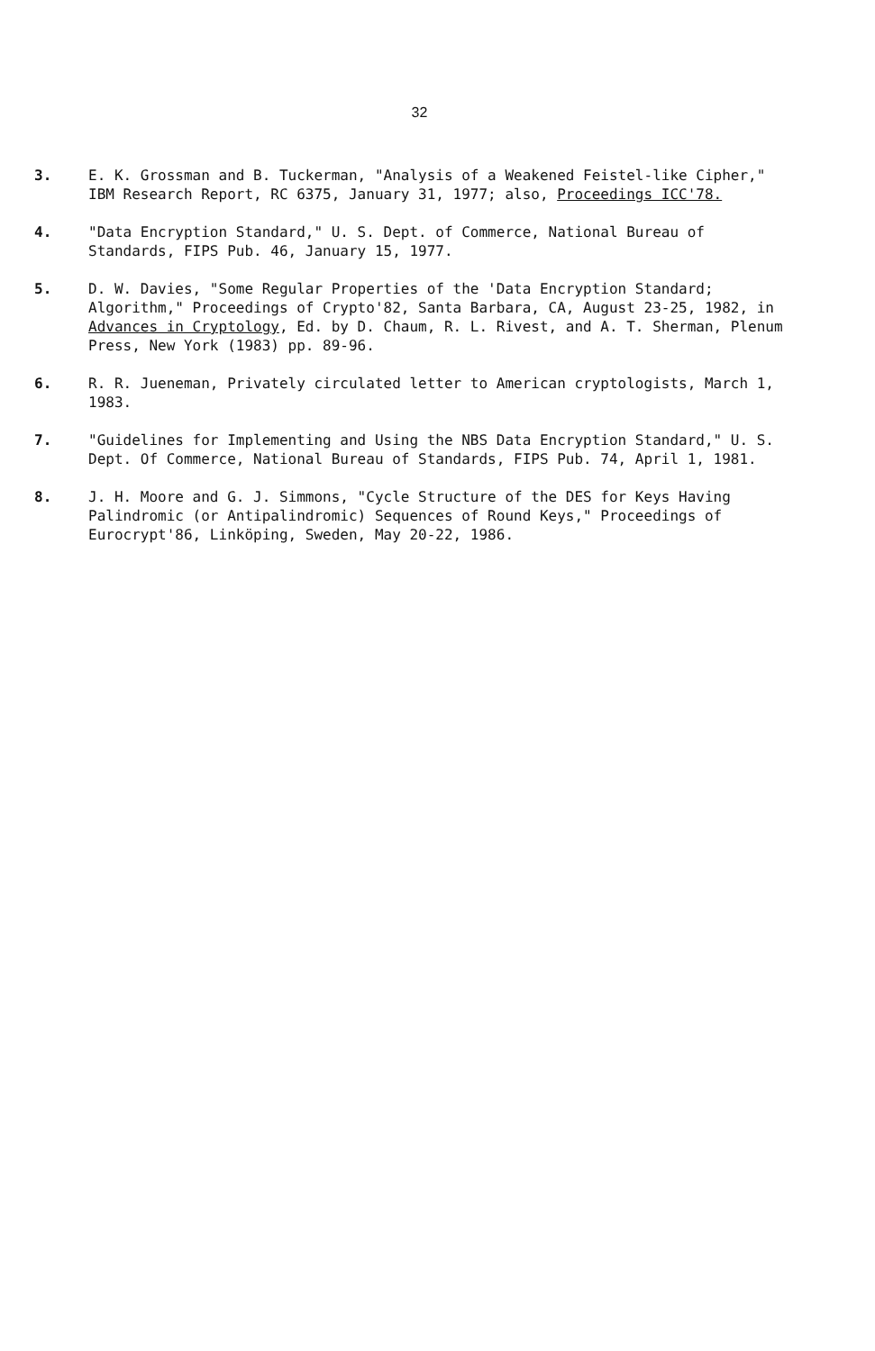32
3. E. K. Grossman and B. Tuckerman, "Analysis of a Weakened Feistel-like Cipher," IBM Research Report, RC 6375, January 31, 1977; also, Proceedings ICC'78.
4. "Data Encryption Standard," U. S. Dept. of Commerce, National Bureau of Standards, FIPS Pub. 46, January 15, 1977.
5. D. W. Davies, "Some Regular Properties of the 'Data Encryption Standard; Algorithm," Proceedings of Crypto'82, Santa Barbara, CA, August 23-25, 1982, in Advances in Cryptology, Ed. by D. Chaum, R. L. Rivest, and A. T. Sherman, Plenum Press, New York (1983) pp. 89-96.
6. R. R. Jueneman, Privately circulated letter to American cryptologists, March 1, 1983.
7. "Guidelines for Implementing and Using the NBS Data Encryption Standard," U. S. Dept. Of Commerce, National Bureau of Standards, FIPS Pub. 74, April 1, 1981.
8. J. H. Moore and G. J. Simmons, "Cycle Structure of the DES for Keys Having Palindromic (or Antipalindromic) Sequences of Round Keys," Proceedings of Eurocrypt'86, Linköping, Sweden, May 20-22, 1986.